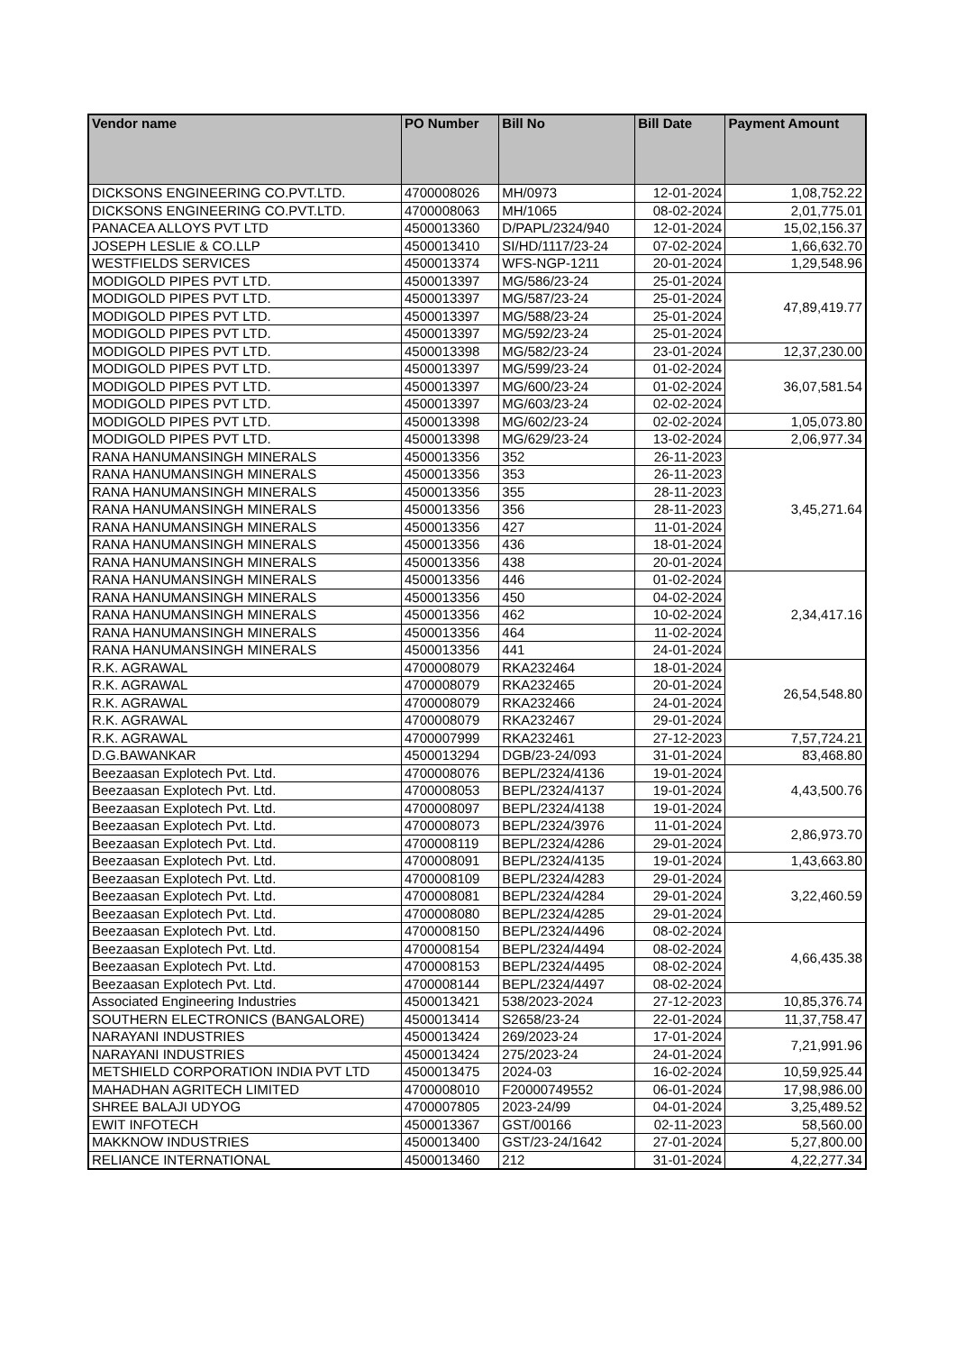| Vendor name | PO Number | Bill No | Bill Date | Payment Amount |
| --- | --- | --- | --- | --- |
| DICKSONS ENGINEERING CO.PVT.LTD. | 4700008026 | MH/0973 | 12-01-2024 | 1,08,752.22 |
| DICKSONS ENGINEERING CO.PVT.LTD. | 4700008063 | MH/1065 | 08-02-2024 | 2,01,775.01 |
| PANACEA ALLOYS PVT LTD | 4500013360 | D/PAPL/2324/940 | 12-01-2024 | 15,02,156.37 |
| JOSEPH LESLIE & CO.LLP | 4500013410 | SI/HD/1117/23-24 | 07-02-2024 | 1,66,632.70 |
| WESTFIELDS SERVICES | 4500013374 | WFS-NGP-1211 | 20-01-2024 | 1,29,548.96 |
| MODIGOLD PIPES PVT LTD. | 4500013397 | MG/586/23-24 | 25-01-2024 | 47,89,419.77 |
| MODIGOLD PIPES PVT LTD. | 4500013397 | MG/587/23-24 | 25-01-2024 | |
| MODIGOLD PIPES PVT LTD. | 4500013397 | MG/588/23-24 | 25-01-2024 | |
| MODIGOLD PIPES PVT LTD. | 4500013397 | MG/592/23-24 | 25-01-2024 | |
| MODIGOLD PIPES PVT LTD. | 4500013398 | MG/582/23-24 | 23-01-2024 | 12,37,230.00 |
| MODIGOLD PIPES PVT LTD. | 4500013397 | MG/599/23-24 | 01-02-2024 | 36,07,581.54 |
| MODIGOLD PIPES PVT LTD. | 4500013397 | MG/600/23-24 | 01-02-2024 | |
| MODIGOLD PIPES PVT LTD. | 4500013397 | MG/603/23-24 | 02-02-2024 | |
| MODIGOLD PIPES PVT LTD. | 4500013398 | MG/602/23-24 | 02-02-2024 | 1,05,073.80 |
| MODIGOLD PIPES PVT LTD. | 4500013398 | MG/629/23-24 | 13-02-2024 | 2,06,977.34 |
| RANA HANUMANSINGH MINERALS | 4500013356 | 352 | 26-11-2023 | 3,45,271.64 |
| RANA HANUMANSINGH MINERALS | 4500013356 | 353 | 26-11-2023 | |
| RANA HANUMANSINGH MINERALS | 4500013356 | 355 | 28-11-2023 | |
| RANA HANUMANSINGH MINERALS | 4500013356 | 356 | 28-11-2023 | |
| RANA HANUMANSINGH MINERALS | 4500013356 | 427 | 11-01-2024 | |
| RANA HANUMANSINGH MINERALS | 4500013356 | 436 | 18-01-2024 | |
| RANA HANUMANSINGH MINERALS | 4500013356 | 438 | 20-01-2024 | |
| RANA HANUMANSINGH MINERALS | 4500013356 | 446 | 01-02-2024 | 2,34,417.16 |
| RANA HANUMANSINGH MINERALS | 4500013356 | 450 | 04-02-2024 | |
| RANA HANUMANSINGH MINERALS | 4500013356 | 462 | 10-02-2024 | |
| RANA HANUMANSINGH MINERALS | 4500013356 | 464 | 11-02-2024 | |
| RANA HANUMANSINGH MINERALS | 4500013356 | 441 | 24-01-2024 | |
| R.K. AGRAWAL | 4700008079 | RKA232464 | 18-01-2024 | 26,54,548.80 |
| R.K. AGRAWAL | 4700008079 | RKA232465 | 20-01-2024 | |
| R.K. AGRAWAL | 4700008079 | RKA232466 | 24-01-2024 | |
| R.K. AGRAWAL | 4700008079 | RKA232467 | 29-01-2024 | |
| R.K. AGRAWAL | 4700007999 | RKA232461 | 27-12-2023 | 7,57,724.21 |
| D.G.BAWANKAR | 4500013294 | DGB/23-24/093 | 31-01-2024 | 83,468.80 |
| Beezaasan Explotech Pvt. Ltd. | 4700008076 | BEPL/2324/4136 | 19-01-2024 | 4,43,500.76 |
| Beezaasan Explotech Pvt. Ltd. | 4700008053 | BEPL/2324/4137 | 19-01-2024 | |
| Beezaasan Explotech Pvt. Ltd. | 4700008097 | BEPL/2324/4138 | 19-01-2024 | |
| Beezaasan Explotech Pvt. Ltd. | 4700008073 | BEPL/2324/3976 | 11-01-2024 | 2,86,973.70 |
| Beezaasan Explotech Pvt. Ltd. | 4700008119 | BEPL/2324/4286 | 29-01-2024 | |
| Beezaasan Explotech Pvt. Ltd. | 4700008091 | BEPL/2324/4135 | 19-01-2024 | 1,43,663.80 |
| Beezaasan Explotech Pvt. Ltd. | 4700008109 | BEPL/2324/4283 | 29-01-2024 | 3,22,460.59 |
| Beezaasan Explotech Pvt. Ltd. | 4700008081 | BEPL/2324/4284 | 29-01-2024 | |
| Beezaasan Explotech Pvt. Ltd. | 4700008080 | BEPL/2324/4285 | 29-01-2024 | |
| Beezaasan Explotech Pvt. Ltd. | 4700008150 | BEPL/2324/4496 | 08-02-2024 | 4,66,435.38 |
| Beezaasan Explotech Pvt. Ltd. | 4700008154 | BEPL/2324/4494 | 08-02-2024 | |
| Beezaasan Explotech Pvt. Ltd. | 4700008153 | BEPL/2324/4495 | 08-02-2024 | |
| Beezaasan Explotech Pvt. Ltd. | 4700008144 | BEPL/2324/4497 | 08-02-2024 | |
| Associated Engineering Industries | 4500013421 | 538/2023-2024 | 27-12-2023 | 10,85,376.74 |
| SOUTHERN ELECTRONICS (BANGALORE) | 4500013414 | S2658/23-24 | 22-01-2024 | 11,37,758.47 |
| NARAYANI INDUSTRIES | 4500013424 | 269/2023-24 | 17-01-2024 | 7,21,991.96 |
| NARAYANI INDUSTRIES | 4500013424 | 275/2023-24 | 24-01-2024 | |
| METSHIELD CORPORATION INDIA PVT LTD | 4500013475 | 2024-03 | 16-02-2024 | 10,59,925.44 |
| MAHADHAN AGRITECH LIMITED | 4700008010 | F20000749552 | 06-01-2024 | 17,98,986.00 |
| SHREE BALAJI UDYOG | 4700007805 | 2023-24/99 | 04-01-2024 | 3,25,489.52 |
| EWIT INFOTECH | 4500013367 | GST/00166 | 02-11-2023 | 58,560.00 |
| MAKKNOW INDUSTRIES | 4500013400 | GST/23-24/1642 | 27-01-2024 | 5,27,800.00 |
| RELIANCE INTERNATIONAL | 4500013460 | 212 | 31-01-2024 | 4,22,277.34 |